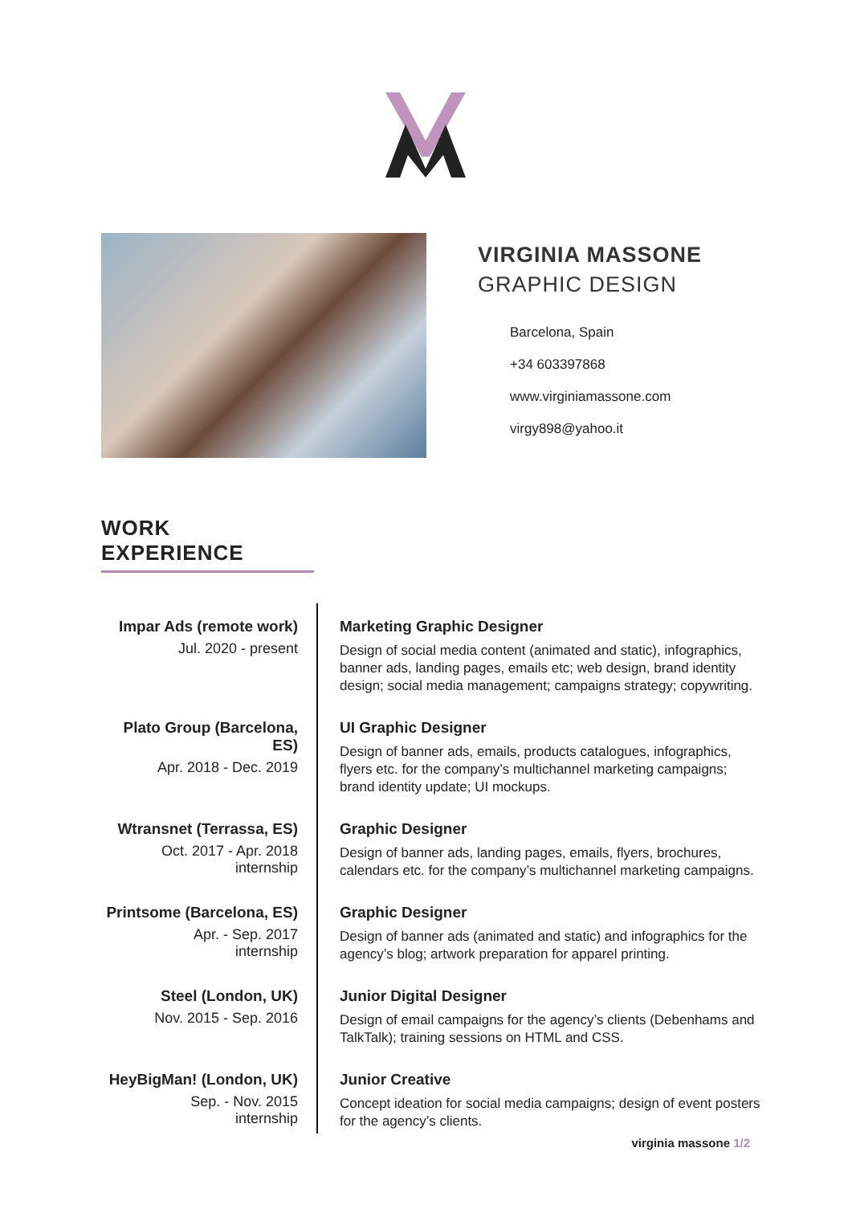VIRGINIA MASSONE
GRAPHIC DESIGN
Barcelona, Spain
+34 603397868
www.virginiamassone.com
virgy898@yahoo.it
WORK EXPERIENCE
Impar Ads (remote work)
Jul. 2020 - present
Marketing Graphic Designer
Design of social media content (animated and static), infographics, banner ads, landing pages, emails etc; web design, brand identity design; social media management; campaigns strategy; copywriting.
Plato Group (Barcelona, ES)
Apr. 2018 - Dec. 2019
UI Graphic Designer
Design of banner ads, emails, products catalogues, infographics, flyers etc. for the company’s multichannel marketing campaigns; brand identity update; UI mockups.
Wtransnet (Terrassa, ES)
Oct. 2017 - Apr. 2018
internship
Graphic Designer
Design of banner ads, landing pages, emails, flyers, brochures, calendars etc. for the company’s multichannel marketing campaigns.
Printsome (Barcelona, ES)
Apr. - Sep. 2017
internship
Graphic Designer
Design of banner ads (animated and static) and infographics for the agency’s blog; artwork preparation for apparel printing.
Steel (London, UK)
Nov. 2015 - Sep. 2016
Junior Digital Designer
Design of email campaigns for the agency’s clients (Debenhams and TalkTalk); training sessions on HTML and CSS.
HeyBigMan! (London, UK)
Sep. - Nov. 2015
internship
Junior Creative
Concept ideation for social media campaigns; design of event posters for the agency’s clients.
virginia massone 1/2